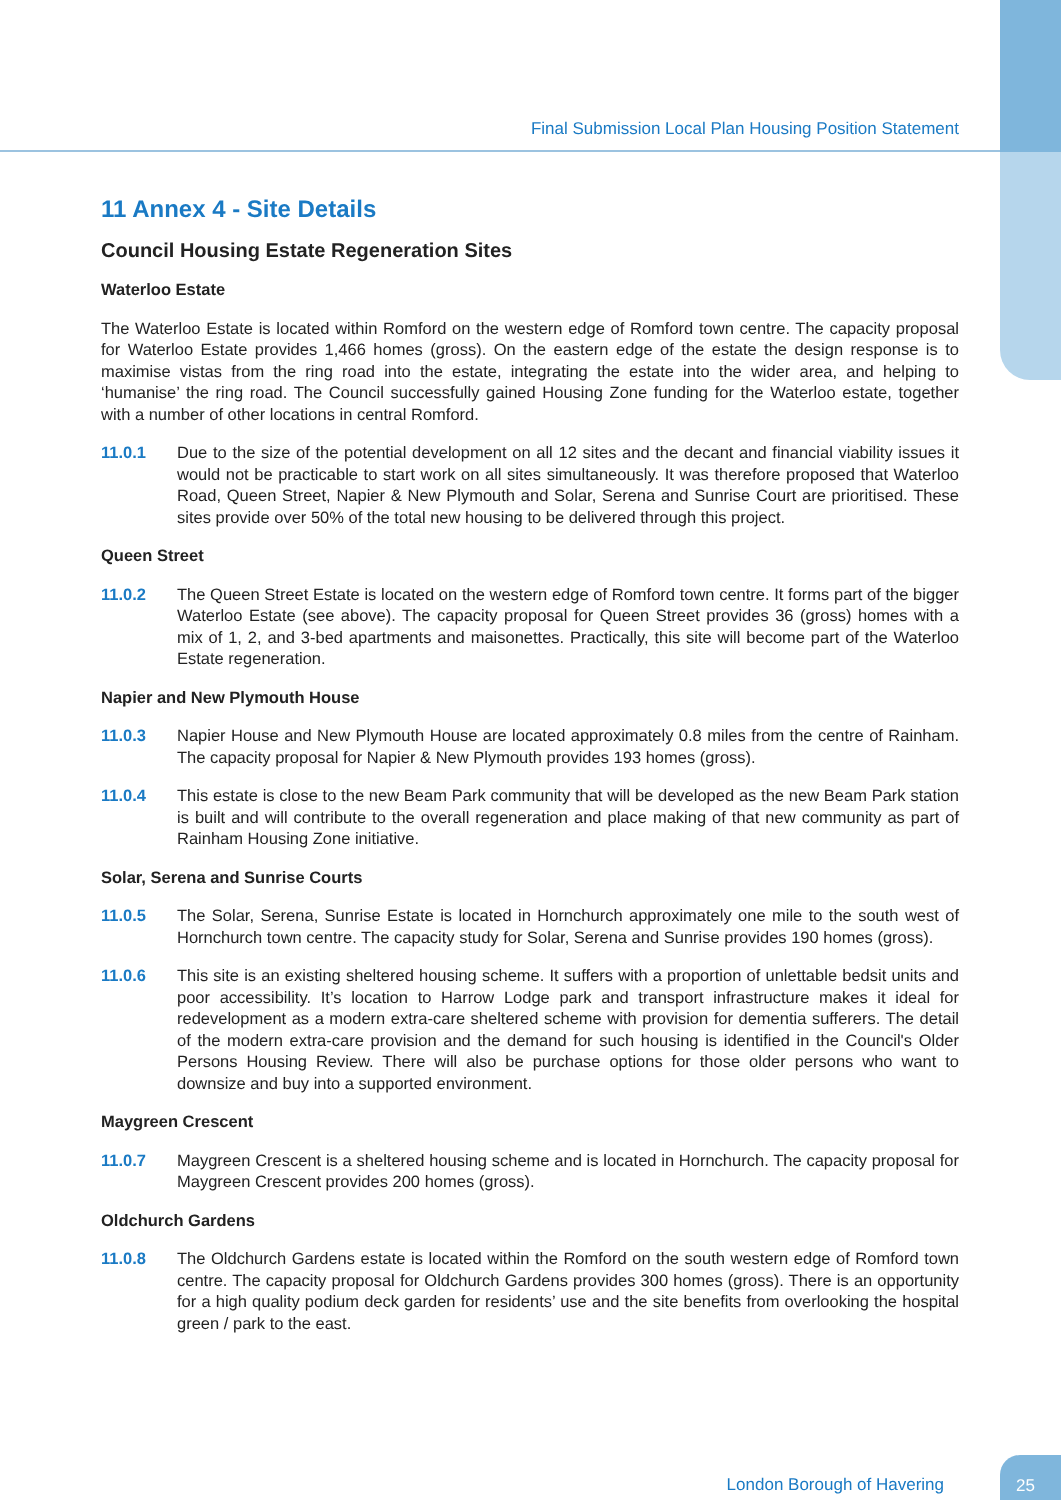Final Submission Local Plan Housing Position Statement
11 Annex 4 - Site Details
Council Housing Estate Regeneration Sites
Waterloo Estate
The Waterloo Estate is located within Romford on the western edge of Romford town centre. The capacity proposal for Waterloo Estate provides 1,466 homes (gross). On the eastern edge of the estate the design response is to maximise vistas from the ring road into the estate, integrating the estate into the wider area, and helping to ‘humanise’ the ring road. The Council successfully gained Housing Zone funding for the Waterloo estate, together with a number of other locations in central Romford.
11.0.1 Due to the size of the potential development on all 12 sites and the decant and financial viability issues it would not be practicable to start work on all sites simultaneously. It was therefore proposed that Waterloo Road, Queen Street, Napier & New Plymouth and Solar, Serena and Sunrise Court are prioritised. These sites provide over 50% of the total new housing to be delivered through this project.
Queen Street
11.0.2 The Queen Street Estate is located on the western edge of Romford town centre. It forms part of the bigger Waterloo Estate (see above). The capacity proposal for Queen Street provides 36 (gross) homes with a mix of 1, 2, and 3-bed apartments and maisonettes. Practically, this site will become part of the Waterloo Estate regeneration.
Napier and New Plymouth House
11.0.3 Napier House and New Plymouth House are located approximately 0.8 miles from the centre of Rainham. The capacity proposal for Napier & New Plymouth provides 193 homes (gross).
11.0.4 This estate is close to the new Beam Park community that will be developed as the new Beam Park station is built and will contribute to the overall regeneration and place making of that new community as part of Rainham Housing Zone initiative.
Solar, Serena and Sunrise Courts
11.0.5 The Solar, Serena, Sunrise Estate is located in Hornchurch approximately one mile to the south west of Hornchurch town centre. The capacity study for Solar, Serena and Sunrise provides 190 homes (gross).
11.0.6 This site is an existing sheltered housing scheme. It suffers with a proportion of unlettable bedsit units and poor accessibility. It’s location to Harrow Lodge park and transport infrastructure makes it ideal for redevelopment as a modern extra-care sheltered scheme with provision for dementia sufferers. The detail of the modern extra-care provision and the demand for such housing is identified in the Council's Older Persons Housing Review. There will also be purchase options for those older persons who want to downsize and buy into a supported environment.
Maygreen Crescent
11.0.7 Maygreen Crescent is a sheltered housing scheme and is located in Hornchurch. The capacity proposal for Maygreen Crescent provides 200 homes (gross).
Oldchurch Gardens
11.0.8 The Oldchurch Gardens estate is located within the Romford on the south western edge of Romford town centre. The capacity proposal for Oldchurch Gardens provides 300 homes (gross). There is an opportunity for a high quality podium deck garden for residents’ use and the site benefits from overlooking the hospital green / park to the east.
London Borough of Havering
25